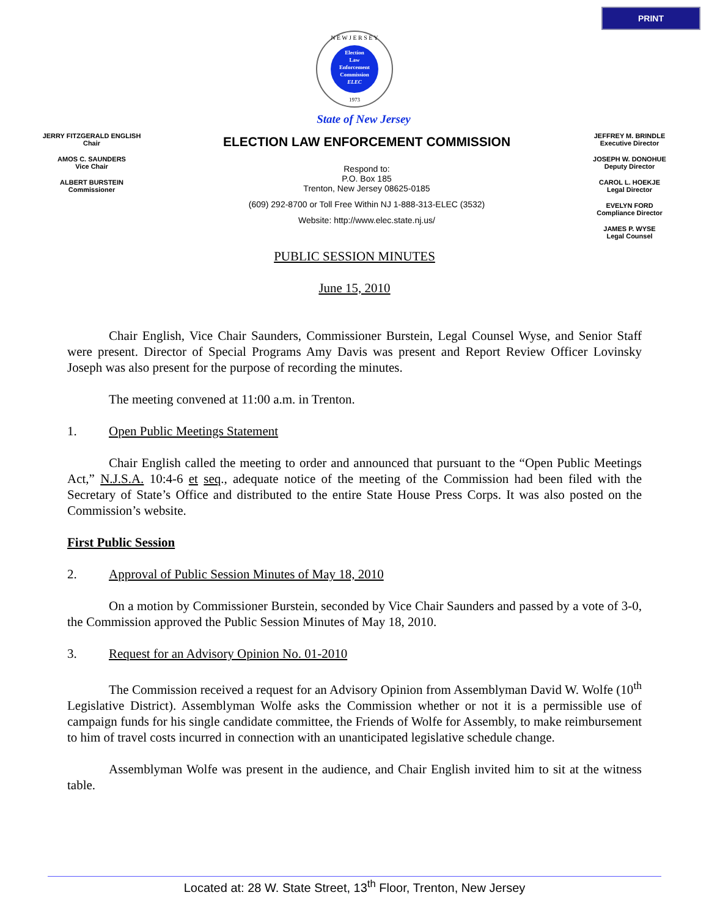PRINT
N E W J E R S E Y
Election
Law
Enforcement
Commission
ELEC
1973
State of New Jersey
JERRY FITZGERALD ENGLISH
Chair
AMOS C. SAUNDERS
Vice Chair
ALBERT BURSTEIN
Commissioner
ELECTION LAW ENFORCEMENT COMMISSION
Respond to:
P.O. Box 185
Trenton, New Jersey 08625-0185
(609) 292-8700 or Toll Free Within NJ 1-888-313-ELEC (3532)
Website: http://www.elec.state.nj.us/
JEFFREY M. BRINDLE
Executive Director
JOSEPH W. DONOHUE
Deputy Director
CAROL L. HOEKJE
Legal Director
EVELYN FORD
Compliance Director
JAMES P. WYSE
Legal Counsel
PUBLIC SESSION MINUTES
June 15, 2010
Chair English, Vice Chair Saunders, Commissioner Burstein, Legal Counsel Wyse, and Senior Staff were present. Director of Special Programs Amy Davis was present and Report Review Officer Lovinsky Joseph was also present for the purpose of recording the minutes.
The meeting convened at 11:00 a.m. in Trenton.
1. Open Public Meetings Statement
Chair English called the meeting to order and announced that pursuant to the “Open Public Meetings Act,” N.J.S.A. 10:4-6 et seq., adequate notice of the meeting of the Commission had been filed with the Secretary of State’s Office and distributed to the entire State House Press Corps. It was also posted on the Commission’s website.
First Public Session
2. Approval of Public Session Minutes of May 18, 2010
On a motion by Commissioner Burstein, seconded by Vice Chair Saunders and passed by a vote of 3-0, the Commission approved the Public Session Minutes of May 18, 2010.
3. Request for an Advisory Opinion No. 01-2010
The Commission received a request for an Advisory Opinion from Assemblyman David W. Wolfe (10<sup>th</sup> Legislative District). Assemblyman Wolfe asks the Commission whether or not it is a permissible use of campaign funds for his single candidate committee, the Friends of Wolfe for Assembly, to make reimbursement to him of travel costs incurred in connection with an unanticipated legislative schedule change.
Assemblyman Wolfe was present in the audience, and Chair English invited him to sit at the witness table.
Located at: 28 W. State Street, 13<sup>th</sup> Floor, Trenton, New Jersey